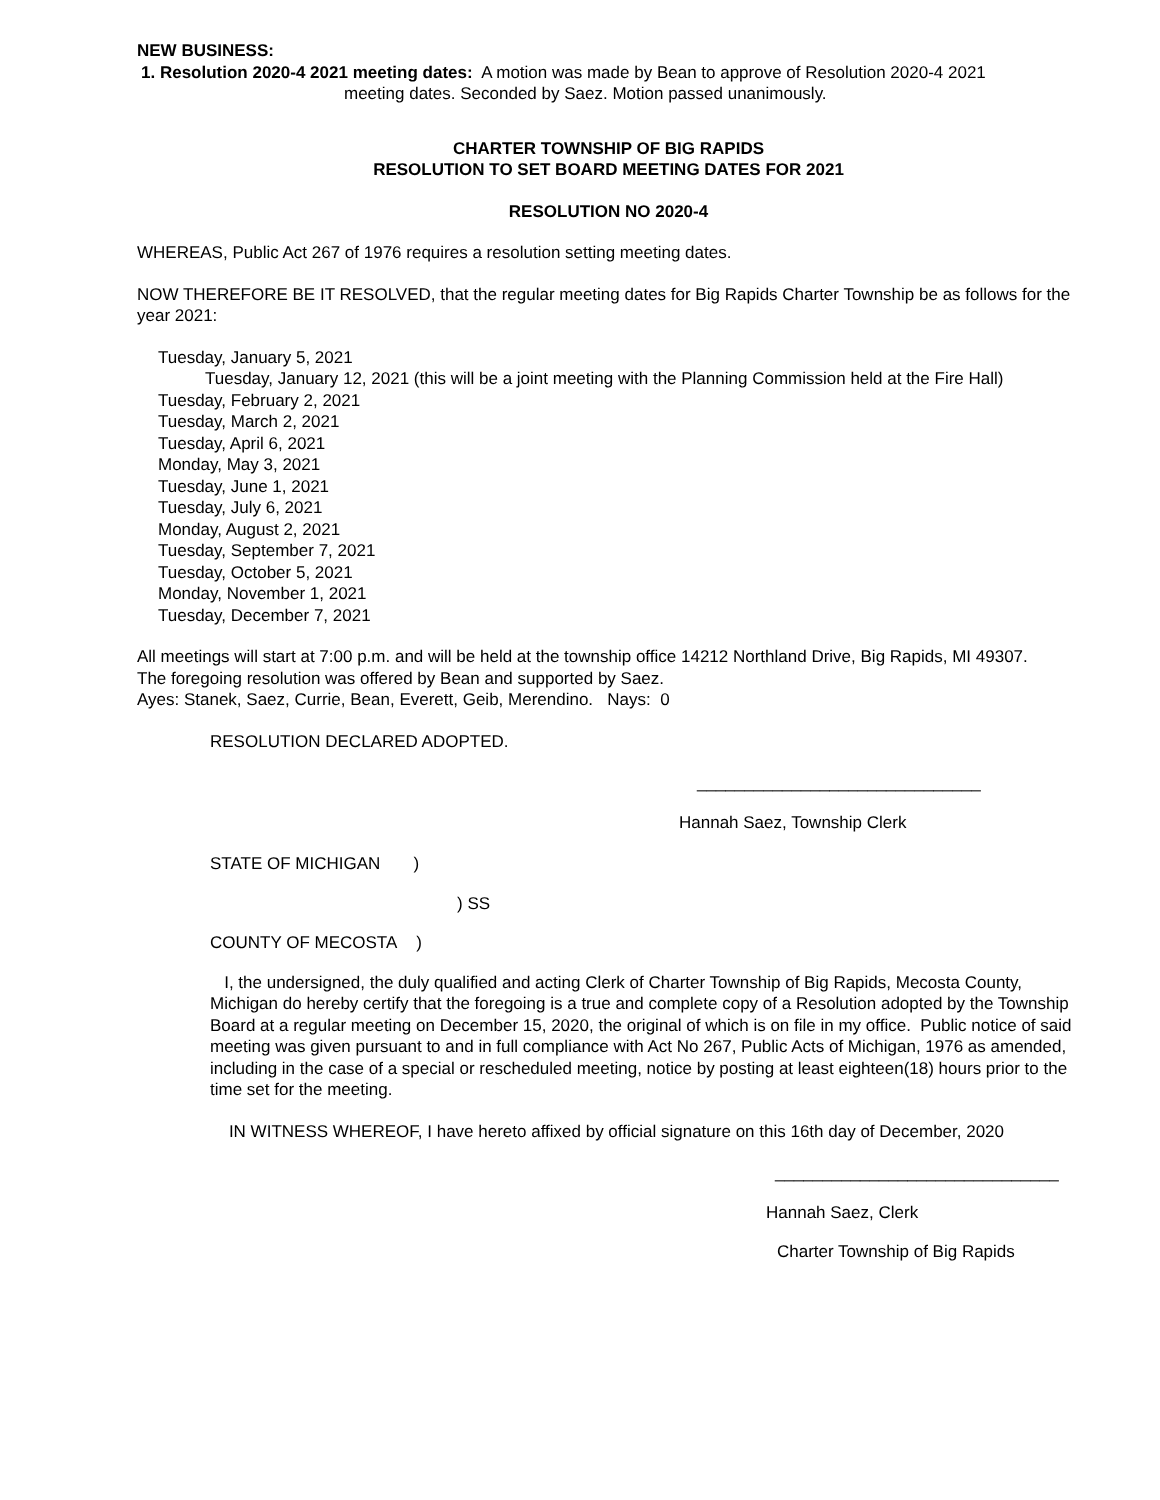NEW BUSINESS:
1. Resolution 2020-4 2021 meeting dates: A motion was made by Bean to approve of Resolution 2020-4 2021
meeting dates. Seconded by Saez. Motion passed unanimously.
CHARTER TOWNSHIP OF BIG RAPIDS
RESOLUTION TO SET BOARD MEETING DATES FOR 2021
RESOLUTION NO 2020-4
WHEREAS, Public Act 267 of 1976 requires a resolution setting meeting dates.
NOW THEREFORE BE IT RESOLVED, that the regular meeting dates for Big Rapids Charter Township be as follows for the year 2021:
Tuesday, January 5, 2021
Tuesday, January 12, 2021 (this will be a joint meeting with the Planning Commission held at the Fire Hall)
Tuesday, February 2, 2021
Tuesday, March 2, 2021
Tuesday, April 6, 2021
Monday, May 3, 2021
Tuesday, June 1, 2021
Tuesday, July 6, 2021
Monday, August 2, 2021
Tuesday, September 7, 2021
Tuesday, October 5, 2021
Monday, November 1, 2021
Tuesday, December 7, 2021
All meetings will start at 7:00 p.m. and will be held at the township office 14212 Northland Drive, Big Rapids, MI 49307.
The foregoing resolution was offered by Bean and supported by Saez.
Ayes: Stanek, Saez, Currie, Bean, Everett, Geib, Merendino. Nays: 0
RESOLUTION DECLARED ADOPTED.
______________________________
Hannah Saez, Township Clerk
STATE OF MICHIGAN )
) SS
COUNTY OF MECOSTA )
I, the undersigned, the duly qualified and acting Clerk of Charter Township of Big Rapids, Mecosta County, Michigan do hereby certify that the foregoing is a true and complete copy of a Resolution adopted by the Township Board at a regular meeting on December 15, 2020, the original of which is on file in my office. Public notice of said meeting was given pursuant to and in full compliance with Act No 267, Public Acts of Michigan, 1976 as amended, including in the case of a special or rescheduled meeting, notice by posting at least eighteen(18) hours prior to the time set for the meeting.
IN WITNESS WHEREOF, I have hereto affixed by official signature on this 16th day of December, 2020
______________________________
Hannah Saez, Clerk
Charter Township of Big Rapids